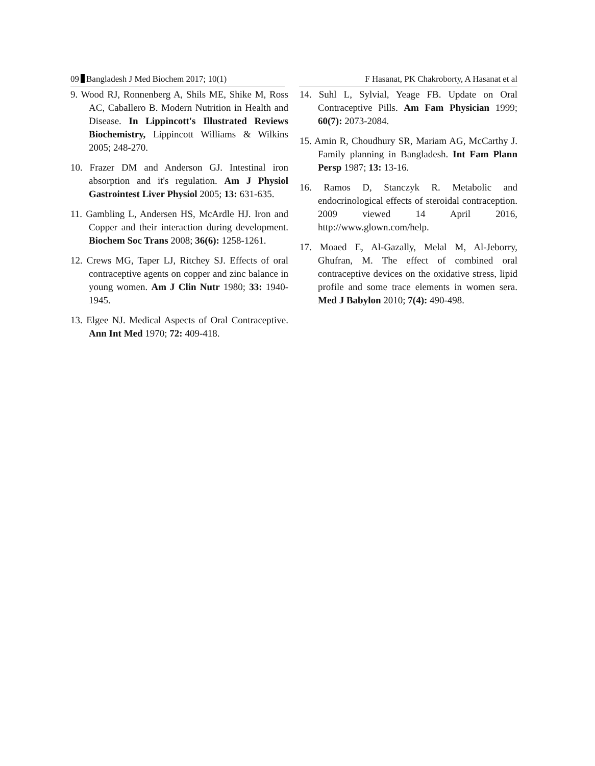09 Bangladesh J Med Biochem 2017; 10(1) F Hasanat, PK Chakroborty, A Hasanat et al
9. Wood RJ, Ronnenberg A, Shils ME, Shike M, Ross AC, Caballero B. Modern Nutrition in Health and Disease. In Lippincott's Illustrated Reviews Biochemistry, Lippincott Williams & Wilkins 2005; 248-270.
10. Frazer DM and Anderson GJ. Intestinal iron absorption and it's regulation. Am J Physiol Gastrointest Liver Physiol 2005; 13: 631-635.
11. Gambling L, Andersen HS, McArdle HJ. Iron and Copper and their interaction during development. Biochem Soc Trans 2008; 36(6): 1258-1261.
12. Crews MG, Taper LJ, Ritchey SJ. Effects of oral contraceptive agents on copper and zinc balance in young women. Am J Clin Nutr 1980; 33: 1940-1945.
13. Elgee NJ. Medical Aspects of Oral Contraceptive. Ann Int Med 1970; 72: 409-418.
14. Suhl L, Sylvial, Yeage FB. Update on Oral Contraceptive Pills. Am Fam Physician 1999; 60(7): 2073-2084.
15. Amin R, Choudhury SR, Mariam AG, McCarthy J. Family planning in Bangladesh. Int Fam Plann Persp 1987; 13: 13-16.
16. Ramos D, Stanczyk R. Metabolic and endocrinological effects of steroidal contraception. 2009 viewed 14 April 2016, http://www.glown.com/help.
17. Moaed E, Al-Gazally, Melal M, Al-Jeborry, Ghufran, M. The effect of combined oral contraceptive devices on the oxidative stress, lipid profile and some trace elements in women sera. Med J Babylon 2010; 7(4): 490-498.